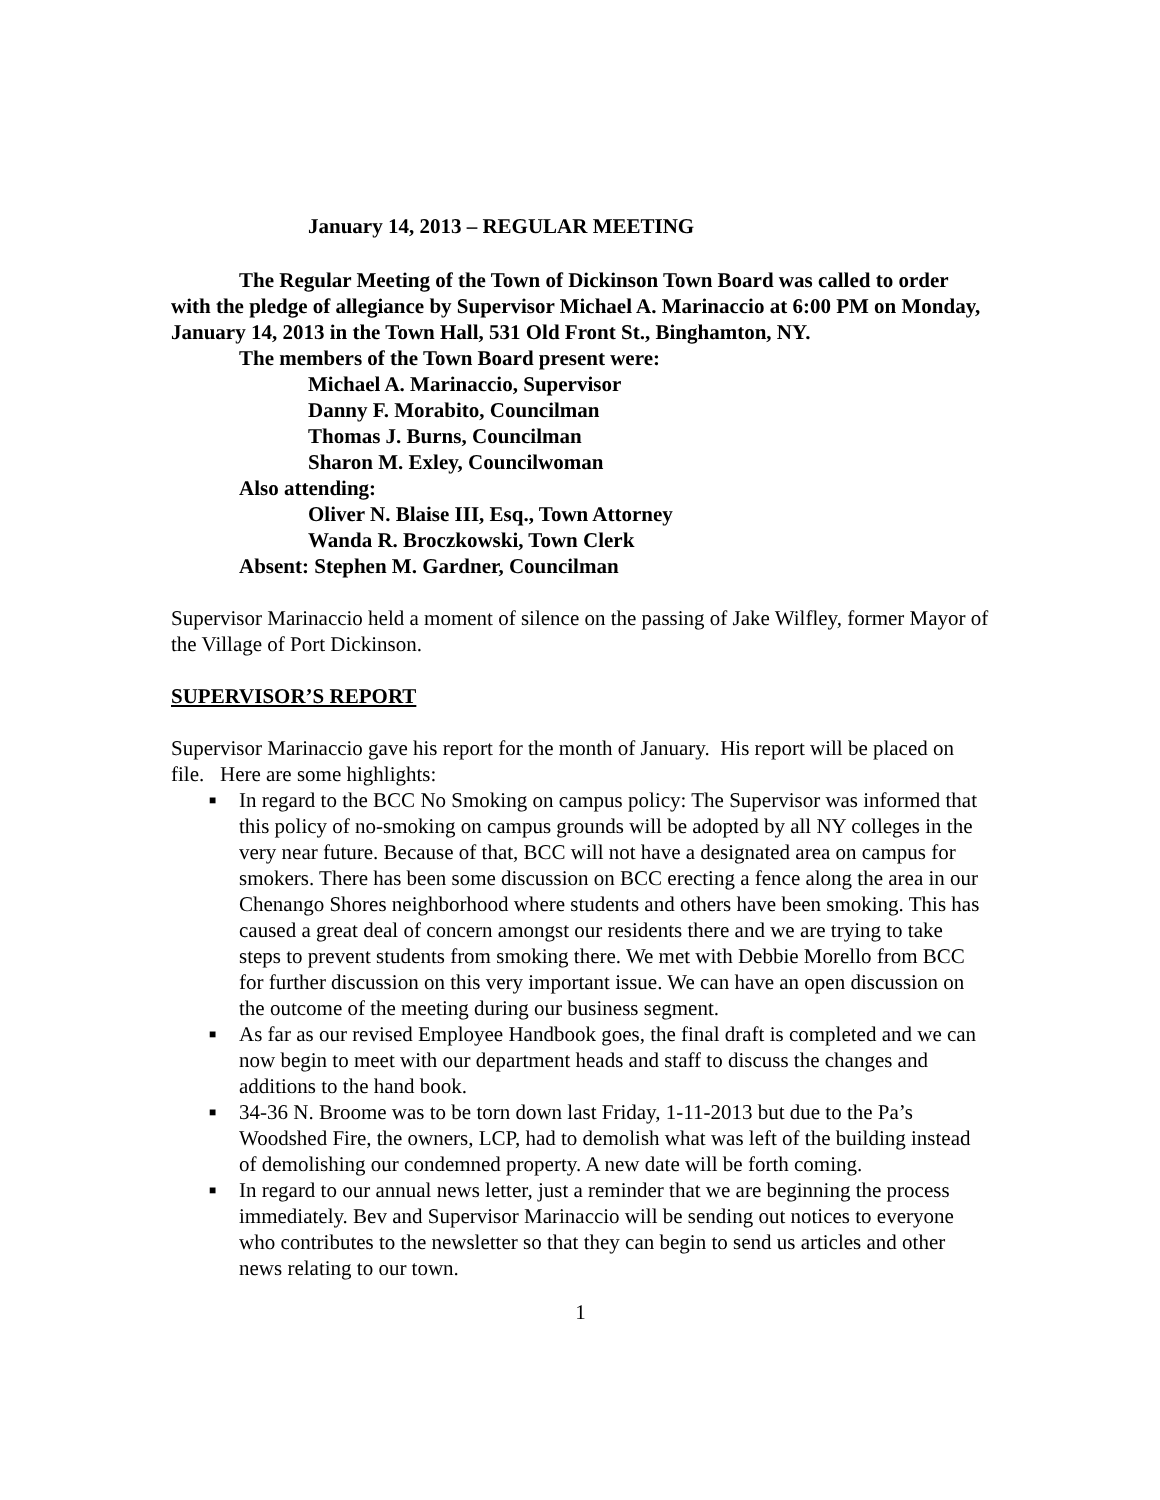January 14, 2013 – REGULAR MEETING
The Regular Meeting of the Town of Dickinson Town Board was called to order with the pledge of allegiance by Supervisor Michael A. Marinaccio at 6:00 PM on Monday, January 14, 2013 in the Town Hall, 531 Old Front St., Binghamton, NY.
The members of the Town Board present were:
Michael A. Marinaccio, Supervisor
Danny F. Morabito, Councilman
Thomas J. Burns, Councilman
Sharon M. Exley, Councilwoman
Also attending:
Oliver N. Blaise III, Esq., Town Attorney
Wanda R. Broczkowski, Town Clerk
Absent: Stephen M. Gardner, Councilman
Supervisor Marinaccio held a moment of silence on the passing of Jake Wilfley, former Mayor of the Village of Port Dickinson.
SUPERVISOR’S REPORT
Supervisor Marinaccio gave his report for the month of January. His report will be placed on file. Here are some highlights:
■ In regard to the BCC No Smoking on campus policy: The Supervisor was informed that this policy of no-smoking on campus grounds will be adopted by all NY colleges in the very near future. Because of that, BCC will not have a designated area on campus for smokers. There has been some discussion on BCC erecting a fence along the area in our Chenango Shores neighborhood where students and others have been smoking. This has caused a great deal of concern amongst our residents there and we are trying to take steps to prevent students from smoking there. We met with Debbie Morello from BCC for further discussion on this very important issue. We can have an open discussion on the outcome of the meeting during our business segment.
■ As far as our revised Employee Handbook goes, the final draft is completed and we can now begin to meet with our department heads and staff to discuss the changes and additions to the hand book.
■ 34-36 N. Broome was to be torn down last Friday, 1-11-2013 but due to the Pa’s Woodshed Fire, the owners, LCP, had to demolish what was left of the building instead of demolishing our condemned property. A new date will be forth coming.
■ In regard to our annual news letter, just a reminder that we are beginning the process immediately. Bev and Supervisor Marinaccio will be sending out notices to everyone who contributes to the newsletter so that they can begin to send us articles and other news relating to our town.
1